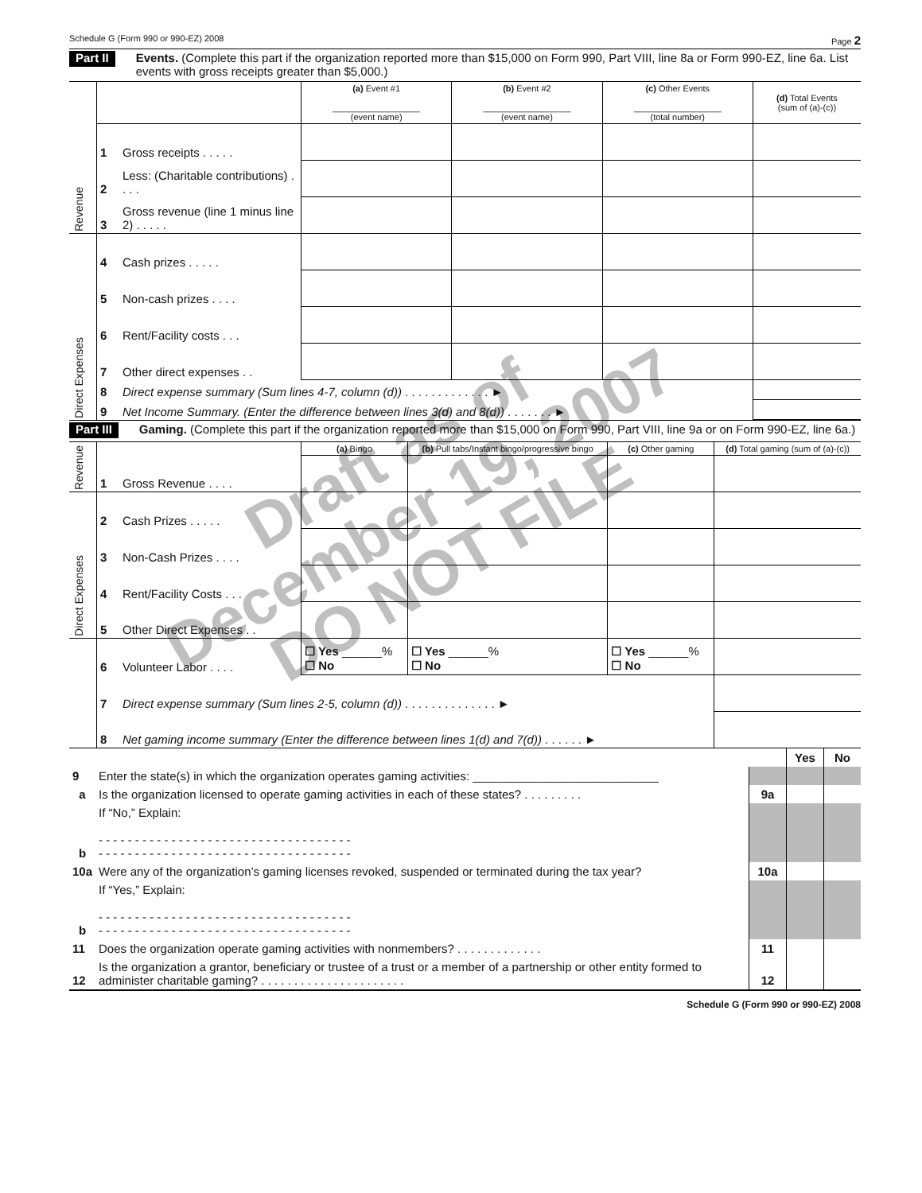Schedule G (Form 990 or 990-EZ) 2008 Page 2
Part II Events. (Complete this part if the organization reported more than $15,000 on Form 990, Part VIII, line 8a or Form 990-EZ, line 6a. List events with gross receipts greater than $5,000.)
| Revenue | | | (a) Event #1 __________________ (event name) | (b) Event #2 __________________ (event name) | (c) Other Events __________________ (total number) | (d) Total Events (sum of (a)-(c)) |
| | 1 | Gross receipts . . . . . | | | | |
| | 2 | Less: (Charitable contributions) . . . . | | | | |
| | 3 | Gross revenue (line 1 minus line 2) . . . . . | | | | |
| Direct Expenses | 4 | Cash prizes . . . . . | | | | |
| | 5 | Non-cash prizes . . . . | | | | |
| | 6 | Rent/Facility costs . . . | | | | |
| | 7 | Other direct expenses . . | | | | |
| | 8 | Direct expense summary (Sum lines 4-7, column (d)) . . . . . . . . . . . . . ► | | | | |
| | 9 | Net Income Summary. (Enter the difference between lines 3(d) and 8(d)) . . . . . . . ► | | | | |
Part III Gaming. (Complete this part if the organization reported more than $15,000 on Form 990, Part VIII, line 9a or on Form 990-EZ, line 6a.)
| Revenue | | | (a) Bingo | (b) Pull tabs/Instant bingo/progressive bingo | (c) Other gaming | (d) Total gaming (sum of (a)-(c)) |
| | 1 | Gross Revenue . . . . | | | | |
| Direct Expenses | 2 | Cash Prizes . . . . . | | | | |
| | 3 | Non-Cash Prizes . . . . | | | | |
| | 4 | Rent/Facility Costs . . . | | | | |
| | 5 | Other Direct Expenses . . | | | | |
| | 6 | Volunteer Labor . . . . | ☐ Yes ______% ☐ No | ☐ Yes ______% ☐ No | ☐ Yes ______% ☐ No | |
| | 7 | Direct expense summary (Sum lines 2-5, column (d)) . . . . . . . . . . . . . . ► | | | | |
| | 8 | Net gaming income summary (Enter the difference between lines 1(d) and 7(d)) . . . . . . ► | | | | |
| | | | Yes | No |
| 9 | Enter the state(s) in which the organization operates gaming activities: ____________________________ | | | |
| a | Is the organization licensed to operate gaming activities in each of these states? . . . . . . . . . | 9a | | |
| b | If “No,” Explain: - - - - - - - - - - - - - - - - - - - - - - - - - - - - - - - - - - - - - - - - - - - - - - - - - - - - - - - - - - - - - - - - - - - - - - | | | |
| 10a | Were any of the organization’s gaming licenses revoked, suspended or terminated during the tax year? | 10a | | |
| b | If “Yes,” Explain: - - - - - - - - - - - - - - - - - - - - - - - - - - - - - - - - - - - - - - - - - - - - - - - - - - - - - - - - - - - - - - - - - - - - - - | | | |
| 11 | Does the organization operate gaming activities with nonmembers? . . . . . . . . . . . . . | 11 | | |
| 12 | Is the organization a grantor, beneficiary or trustee of a trust or a member of a partnership or other entity formed to administer charitable gaming? . . . . . . . . . . . . . . . . . . . . . . | 12 | | |
Schedule G (Form 990 or 990-EZ) 2008
Draft as of
December 19, 2007
DO NOT FILE